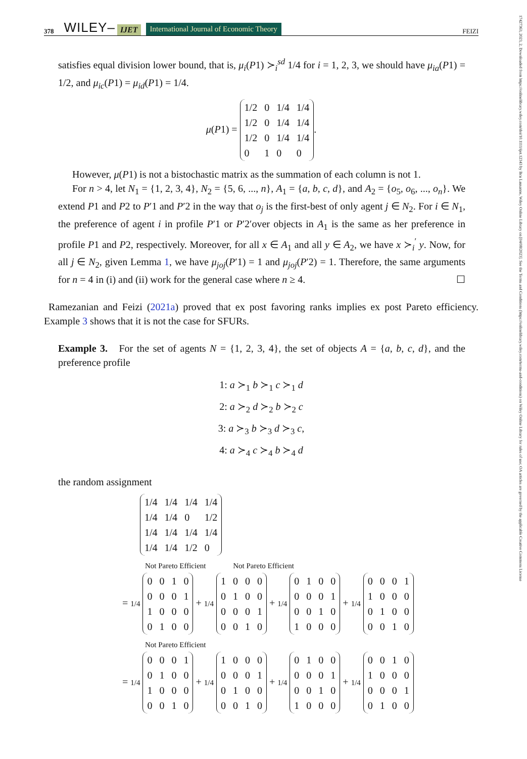378 WILEY– IJET International Journal of Economic Theory FEIZI
17427363, 2023, 2, Downloaded from https://onlinelibrary.wiley.com/doi/10.1111/ijet.12343 by Bcu Lausanne, Wiley Online Library on [04/08/2023]. See the Terms and Conditions (https://onlinelibrary.wiley.com/terms-and-conditions) on Wiley Online Library for rules of use; OA articles are governed by the applicable Creative Commons License
satisfies equal division lower bound, that is, μ<sub>i</sub>(P1) ≻<sub>i</sub><sup>sd</sup> 1/4 for i = 1, 2, 3, we should have μ<sub>ia</sub>(P1) = 1/2, and μ<sub>ic</sub>(P1) = μ<sub>id</sub>(P1) = 1/4.
μ(P1) =
| 1/2 | 0 | 1/4 | 1/4 |
| 1/2 | 0 | 1/4 | 1/4 |
| 1/2 | 0 | 1/4 | 1/4 |
| 0 | 1 | 0 | 0 |
.
However, μ(P1) is not a bistochastic matrix as the summation of each column is not 1.
For n > 4, let N<sub>1</sub> = {1, 2, 3, 4}, N<sub>2</sub> = {5, 6, ..., n}, A<sub>1</sub> = {a, b, c, d}, and A<sub>2</sub> = {o<sub>5</sub>, o<sub>6</sub>, ..., o<sub>n</sub>}. We extend P1 and P2 to P′1 and P′2 in the way that o<sub>j</sub> is the first-best of only agent j ∈ N<sub>2</sub>. For i ∈ N<sub>1</sub>, the preference of agent i in profile P′1 or P′2′over objects in A<sub>1</sub> is the same as her preference in profile P1 and P2, respectively. Moreover, for all x ∈ A<sub>1</sub> and all y ∈ A<sub>2</sub>, we have x ≻<sub>i</sub><sup>′</sup> y. Now, for all j ∈ N<sub>2</sub>, given Lemma 1, we have μ<sub>joj</sub>(P′1) = 1 and μ<sub>joj</sub>(P′2) = 1. Therefore, the same arguments for n = 4 in (i) and (ii) work for the general case where n ≥ 4. ☐
Ramezanian and Feizi (2021a) proved that ex post favoring ranks implies ex post Pareto efficiency. Example 3 shows that it is not the case for SFURs.
Example 3. For the set of agents N = {1, 2, 3, 4}, the set of objects A = {a, b, c, d}, and the preference profile
1: a ≻<sub>1</sub> b ≻<sub>1</sub> c ≻<sub>1</sub> d
2: a ≻<sub>2</sub> d ≻<sub>2</sub> b ≻<sub>2</sub> c
3: a ≻<sub>3</sub> b ≻<sub>3</sub> d ≻<sub>3</sub> c,
4: a ≻<sub>4</sub> c ≻<sub>4</sub> b ≻<sub>4</sub> d
the random assignment
| 1/4 | 1/4 | 1/4 | 1/4 |
| 1/4 | 1/4 | 0 | 1/2 |
| 1/4 | 1/4 | 1/4 | 1/4 |
| 1/4 | 1/4 | 1/2 | 0 |
Not Pareto Efficient Not Pareto Efficient
= 1/4
| 0 | 0 | 1 | 0 |
| 0 | 0 | 0 | 1 |
| 1 | 0 | 0 | 0 |
| 0 | 1 | 0 | 0 |
+ 1/4
| 1 | 0 | 0 | 0 |
| 0 | 1 | 0 | 0 |
| 0 | 0 | 0 | 1 |
| 0 | 0 | 1 | 0 |
+ 1/4
| 0 | 1 | 0 | 0 |
| 0 | 0 | 0 | 1 |
| 0 | 0 | 1 | 0 |
| 1 | 0 | 0 | 0 |
+ 1/4
| 0 | 0 | 0 | 1 |
| 1 | 0 | 0 | 0 |
| 0 | 1 | 0 | 0 |
| 0 | 0 | 1 | 0 |
Not Pareto Efficient
= 1/4
| 0 | 0 | 0 | 1 |
| 0 | 1 | 0 | 0 |
| 1 | 0 | 0 | 0 |
| 0 | 0 | 1 | 0 |
+ 1/4
| 1 | 0 | 0 | 0 |
| 0 | 0 | 0 | 1 |
| 0 | 1 | 0 | 0 |
| 0 | 0 | 1 | 0 |
+ 1/4
| 0 | 1 | 0 | 0 |
| 0 | 0 | 0 | 1 |
| 0 | 0 | 1 | 0 |
| 1 | 0 | 0 | 0 |
+ 1/4
| 0 | 0 | 1 | 0 |
| 1 | 0 | 0 | 0 |
| 0 | 0 | 0 | 1 |
| 0 | 1 | 0 | 0 |